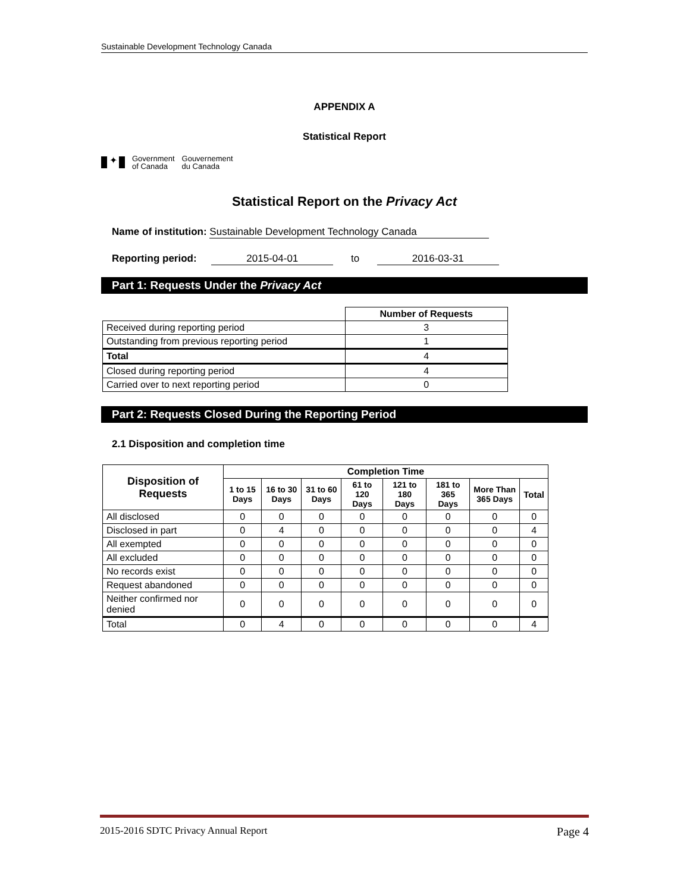Sustainable Development Technology Canada
APPENDIX A
Statistical Report
✦
Government
of Canada
Gouvernement
du Canada
Statistical Report on the Privacy Act
Name of institution: Sustainable Development Technology Canada
Reporting period: 2015-04-01 to 2016-03-31
Part 1: Requests Under the Privacy Act
| | Number of Requests |
| Received during reporting period | 3 |
| Outstanding from previous reporting period | 1 |
| Total | 4 |
| Closed during reporting period | 4 |
| Carried over to next reporting period | 0 |
Part 2: Requests Closed During the Reporting Period
2.1 Disposition and completion time
| Disposition of Requests | Completion Time | | | | | | | |
| --- | --- | --- | --- | --- | --- | --- | --- | --- |
| | 1 to 15 Days | 16 to 30 Days | 31 to 60 Days | 61 to 120 Days | 121 to 180 Days | 181 to 365 Days | More Than 365 Days | Total |
| All disclosed | 0 | 0 | 0 | 0 | 0 | 0 | 0 | 0 |
| Disclosed in part | 0 | 4 | 0 | 0 | 0 | 0 | 0 | 4 |
| All exempted | 0 | 0 | 0 | 0 | 0 | 0 | 0 | 0 |
| All excluded | 0 | 0 | 0 | 0 | 0 | 0 | 0 | 0 |
| No records exist | 0 | 0 | 0 | 0 | 0 | 0 | 0 | 0 |
| Request abandoned | 0 | 0 | 0 | 0 | 0 | 0 | 0 | 0 |
| Neither confirmed nor denied | 0 | 0 | 0 | 0 | 0 | 0 | 0 | 0 |
| Total | 0 | 4 | 0 | 0 | 0 | 0 | 0 | 4 |
2015-2016 SDTC Privacy Annual Report Page 4